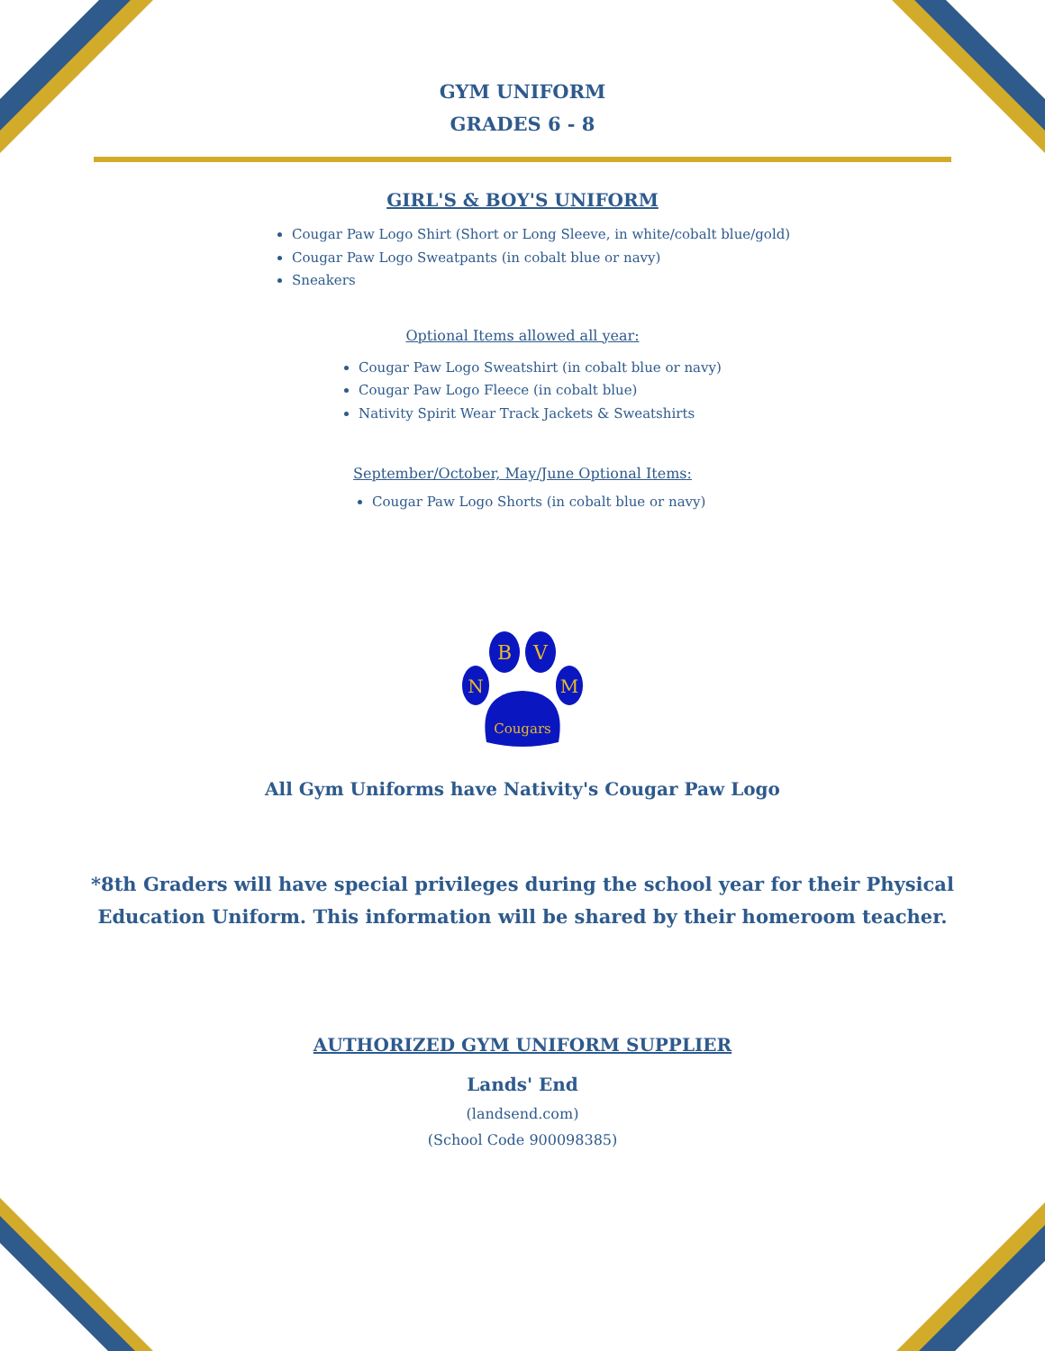GYM UNIFORM
GRADES 6 - 8
GIRL'S & BOY'S UNIFORM
Cougar Paw Logo Shirt (Short or Long Sleeve, in white/cobalt blue/gold)
Cougar Paw Logo Sweatpants (in cobalt blue or navy)
Sneakers
Optional Items allowed all year:
Cougar Paw Logo Sweatshirt (in cobalt blue or navy)
Cougar Paw Logo Fleece (in cobalt blue)
Nativity Spirit Wear Track Jackets & Sweatshirts
September/October, May/June Optional Items:
Cougar Paw Logo Shorts (in cobalt blue or navy)
B
V
N
M
Cougars
All Gym Uniforms have Nativity's Cougar Paw Logo
*8th Graders will have special privileges during the school year for their Physical Education Uniform. This information will be shared by their homeroom teacher.
AUTHORIZED GYM UNIFORM SUPPLIER
Lands' End
(landsend.com)
(School Code 900098385)